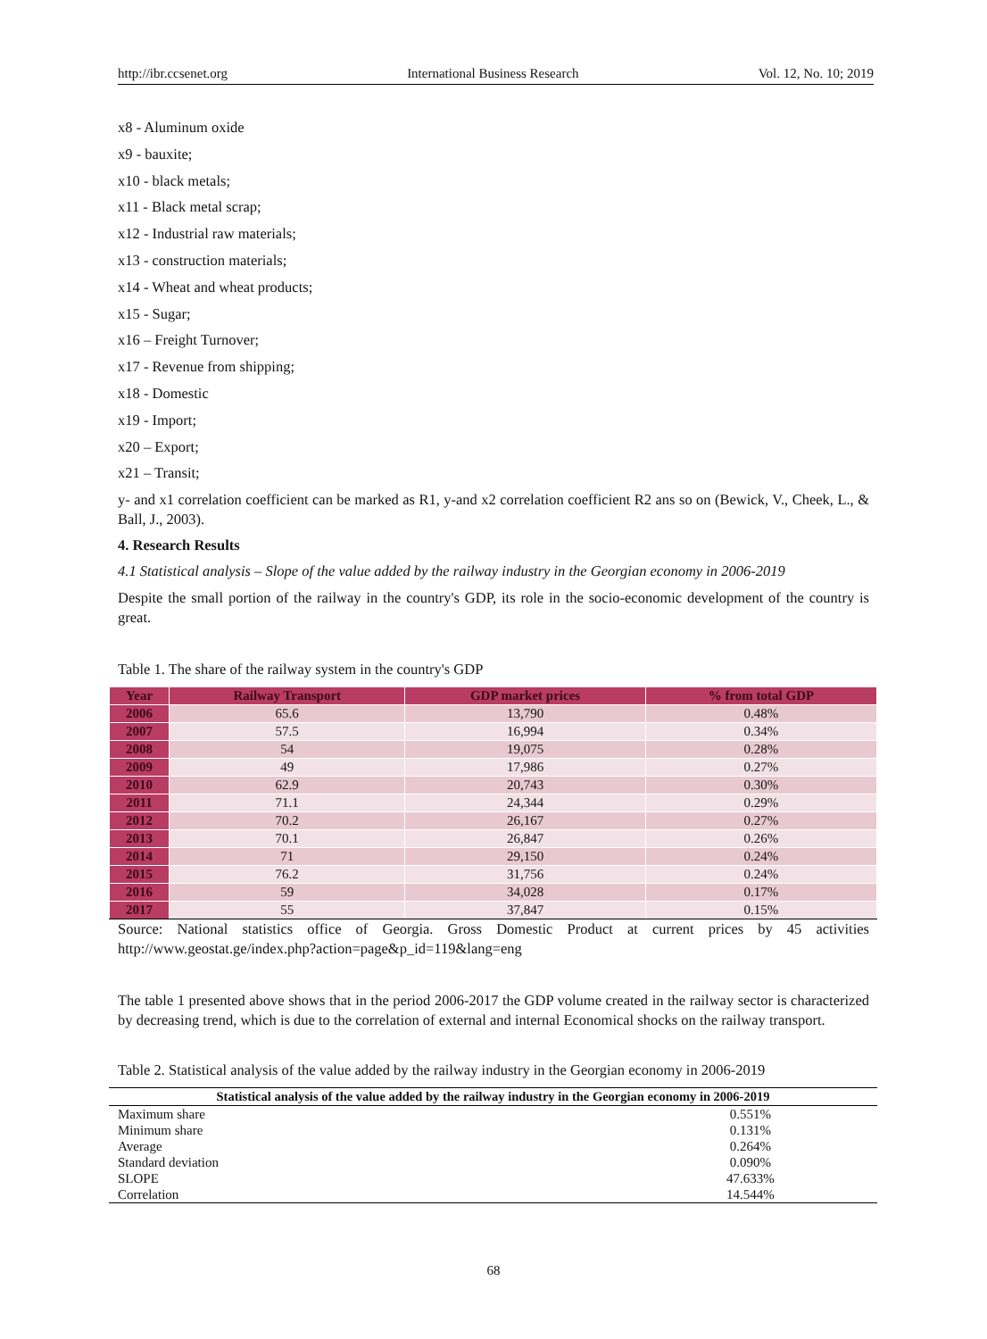http://ibr.ccsenet.org International Business Research Vol. 12, No. 10; 2019
x8 - Aluminum oxide
x9 - bauxite;
x10 - black metals;
x11 - Black metal scrap;
x12 - Industrial raw materials;
x13 - construction materials;
x14 - Wheat and wheat products;
x15 - Sugar;
x16 – Freight Turnover;
x17 - Revenue from shipping;
x18 - Domestic
x19 - Import;
x20 – Export;
x21 – Transit;
y- and x1 correlation coefficient can be marked as R1, y-and x2 correlation coefficient R2 ans so on (Bewick, V., Cheek, L., & Ball, J., 2003).
4. Research Results
4.1 Statistical analysis – Slope of the value added by the railway industry in the Georgian economy in 2006-2019
Despite the small portion of the railway in the country's GDP, its role in the socio-economic development of the country is great.
Table 1. The share of the railway system in the country's GDP
| Year | Railway Transport | GDP market prices | % from total GDP |
| --- | --- | --- | --- |
| 2006 | 65.6 | 13,790 | 0.48% |
| 2007 | 57.5 | 16,994 | 0.34% |
| 2008 | 54 | 19,075 | 0.28% |
| 2009 | 49 | 17,986 | 0.27% |
| 2010 | 62.9 | 20,743 | 0.30% |
| 2011 | 71.1 | 24,344 | 0.29% |
| 2012 | 70.2 | 26,167 | 0.27% |
| 2013 | 70.1 | 26,847 | 0.26% |
| 2014 | 71 | 29,150 | 0.24% |
| 2015 | 76.2 | 31,756 | 0.24% |
| 2016 | 59 | 34,028 | 0.17% |
| 2017 | 55 | 37,847 | 0.15% |
Source: National statistics office of Georgia. Gross Domestic Product at current prices by 45 activities http://www.geostat.ge/index.php?action=page&p_id=119&lang=eng
The table 1 presented above shows that in the period 2006-2017 the GDP volume created in the railway sector is characterized by decreasing trend, which is due to the correlation of external and internal Economical shocks on the railway transport.
Table 2. Statistical analysis of the value added by the railway industry in the Georgian economy in 2006-2019
| Statistical analysis of the value added by the railway industry in the Georgian economy in 2006-2019 | |
| --- | --- |
| Maximum share | 0.551% |
| Minimum share | 0.131% |
| Average | 0.264% |
| Standard deviation | 0.090% |
| SLOPE | 47.633% |
| Correlation | 14.544% |
68